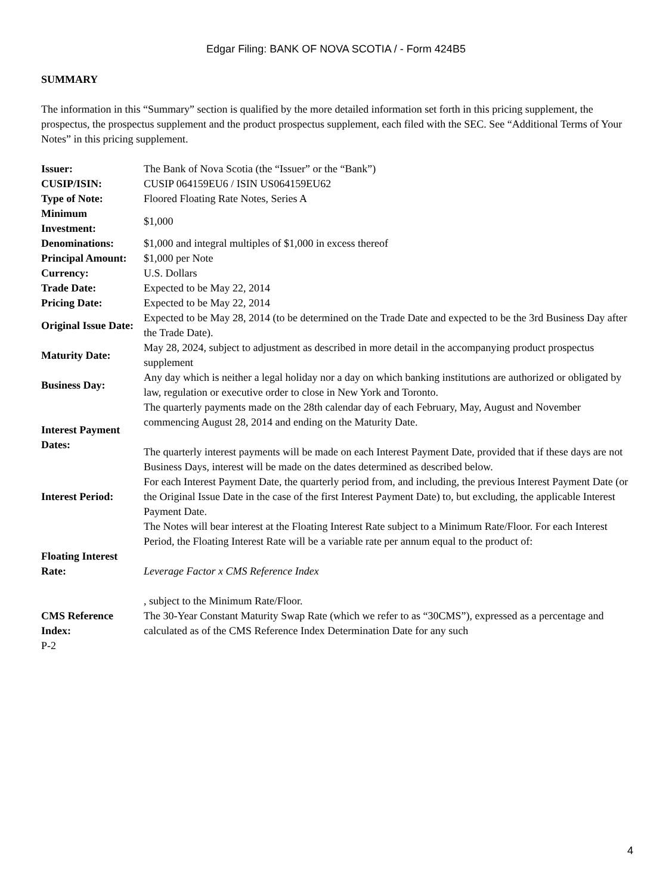Edgar Filing: BANK OF NOVA SCOTIA / - Form 424B5
SUMMARY
The information in this “Summary” section is qualified by the more detailed information set forth in this pricing supplement, the prospectus, the prospectus supplement and the product prospectus supplement, each filed with the SEC. See “Additional Terms of Your Notes” in this pricing supplement.
| Issuer: | The Bank of Nova Scotia (the “Issuer” or the “Bank”) |
| CUSIP/ISIN: | CUSIP 064159EU6 / ISIN US064159EU62 |
| Type of Note: | Floored Floating Rate Notes, Series A |
| Minimum Investment: | $1,000 |
| Denominations: | $1,000 and integral multiples of $1,000 in excess thereof |
| Principal Amount: | $1,000 per Note |
| Currency: | U.S. Dollars |
| Trade Date: | Expected to be May 22, 2014 |
| Pricing Date: | Expected to be May 22, 2014 |
| Original Issue Date: | Expected to be May 28, 2014 (to be determined on the Trade Date and expected to be the 3rd Business Day after the Trade Date). |
| Maturity Date: | May 28, 2024, subject to adjustment as described in more detail in the accompanying product prospectus supplement |
| Business Day: | Any day which is neither a legal holiday nor a day on which banking institutions are authorized or obligated by law, regulation or executive order to close in New York and Toronto. |
| Interest Payment Dates: | The quarterly payments made on the 28th calendar day of each February, May, August and November commencing August 28, 2014 and ending on the Maturity Date. The quarterly interest payments will be made on each Interest Payment Date, provided that if these days are not Business Days, interest will be made on the dates determined as described below. |
| Interest Period: | For each Interest Payment Date, the quarterly period from, and including, the previous Interest Payment Date (or the Original Issue Date in the case of the first Interest Payment Date) to, but excluding, the applicable Interest Payment Date. |
| Floating Interest Rate: | The Notes will bear interest at the Floating Interest Rate subject to a Minimum Rate/Floor. For each Interest Period, the Floating Interest Rate will be a variable rate per annum equal to the product of: Leverage Factor x CMS Reference Index , subject to the Minimum Rate/Floor. |
| CMS Reference Index: | The 30-Year Constant Maturity Swap Rate (which we refer to as “30CMS”), expressed as a percentage and calculated as of the CMS Reference Index Determination Date for any such |
P-2
4